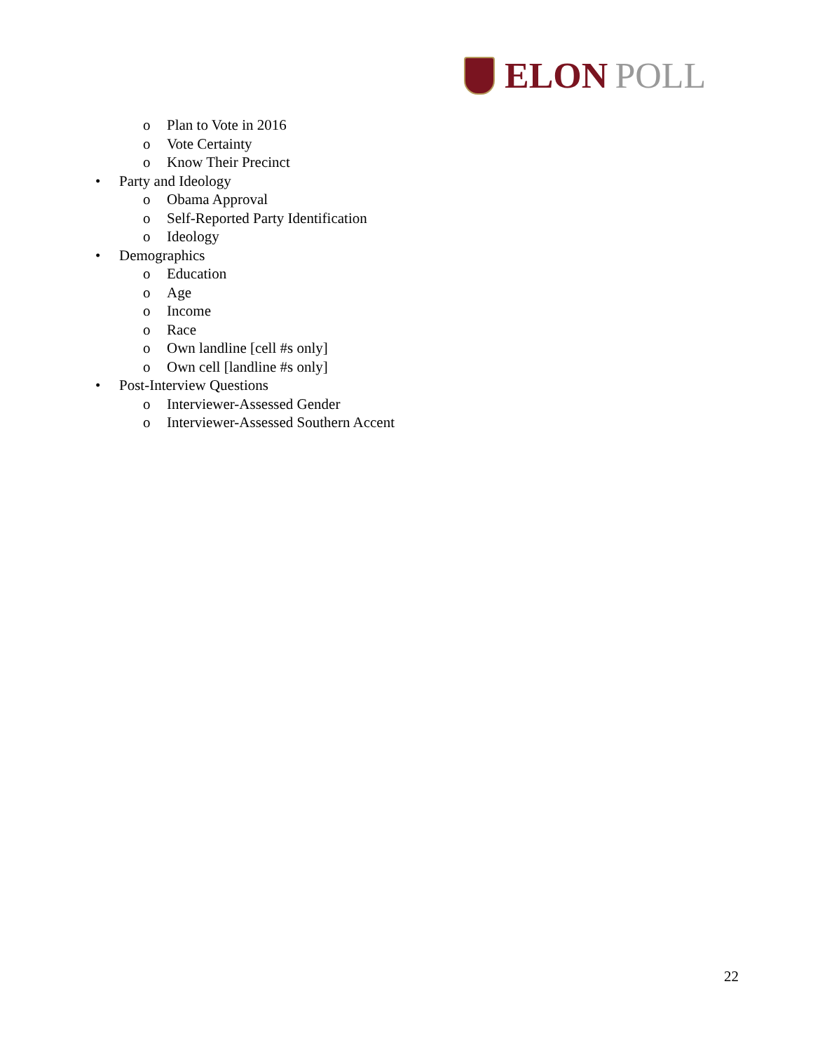ELON POLL
o Plan to Vote in 2016
o Vote Certainty
o Know Their Precinct
• Party and Ideology
o Obama Approval
o Self-Reported Party Identification
o Ideology
• Demographics
o Education
o Age
o Income
o Race
o Own landline [cell #s only]
o Own cell [landline #s only]
• Post-Interview Questions
o Interviewer-Assessed Gender
o Interviewer-Assessed Southern Accent
22